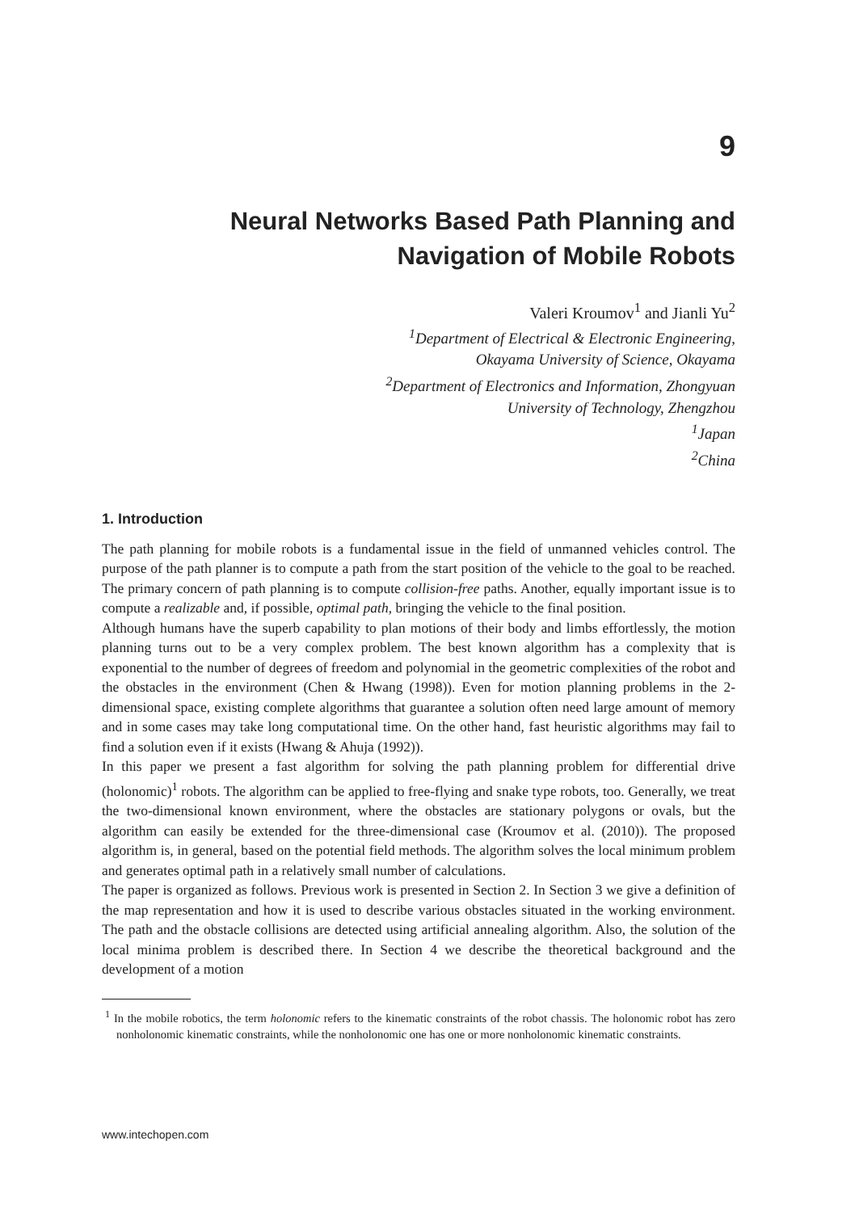9
Neural Networks Based Path Planning and
Navigation of Mobile Robots
Valeri Kroumov<sup>1</sup> and Jianli Yu<sup>2</sup>
<sup>1</sup> Department of Electrical & Electronic Engineering,
Okayama University of Science, Okayama
<sup>2</sup> Department of Electronics and Information, Zhongyuan
University of Technology, Zhengzhou
<sup>1</sup> Japan
<sup>2</sup> China
1. Introduction
The path planning for mobile robots is a fundamental issue in the field of unmanned vehicles control. The purpose of the path planner is to compute a path from the start position of the vehicle to the goal to be reached. The primary concern of path planning is to compute collision-free paths. Another, equally important issue is to compute a realizable and, if possible, optimal path, bringing the vehicle to the final position.
Although humans have the superb capability to plan motions of their body and limbs effortlessly, the motion planning turns out to be a very complex problem. The best known algorithm has a complexity that is exponential to the number of degrees of freedom and polynomial in the geometric complexities of the robot and the obstacles in the environment (Chen & Hwang (1998)). Even for motion planning problems in the 2-dimensional space, existing complete algorithms that guarantee a solution often need large amount of memory and in some cases may take long computational time. On the other hand, fast heuristic algorithms may fail to find a solution even if it exists (Hwang & Ahuja (1992)).
In this paper we present a fast algorithm for solving the path planning problem for differential drive (holonomic)<sup>1</sup> robots. The algorithm can be applied to free-flying and snake type robots, too. Generally, we treat the two-dimensional known environment, where the obstacles are stationary polygons or ovals, but the algorithm can easily be extended for the three-dimensional case (Kroumov et al. (2010)). The proposed algorithm is, in general, based on the potential field methods. The algorithm solves the local minimum problem and generates optimal path in a relatively small number of calculations.
The paper is organized as follows. Previous work is presented in Section 2. In Section 3 we give a definition of the map representation and how it is used to describe various obstacles situated in the working environment. The path and the obstacle collisions are detected using artificial annealing algorithm. Also, the solution of the local minima problem is described there. In Section 4 we describe the theoretical background and the development of a motion
<sup>1</sup> In the mobile robotics, the term holonomic refers to the kinematic constraints of the robot chassis. The holonomic robot has zero nonholonomic kinematic constraints, while the nonholonomic one has one or more nonholonomic kinematic constraints.
www.intechopen.com